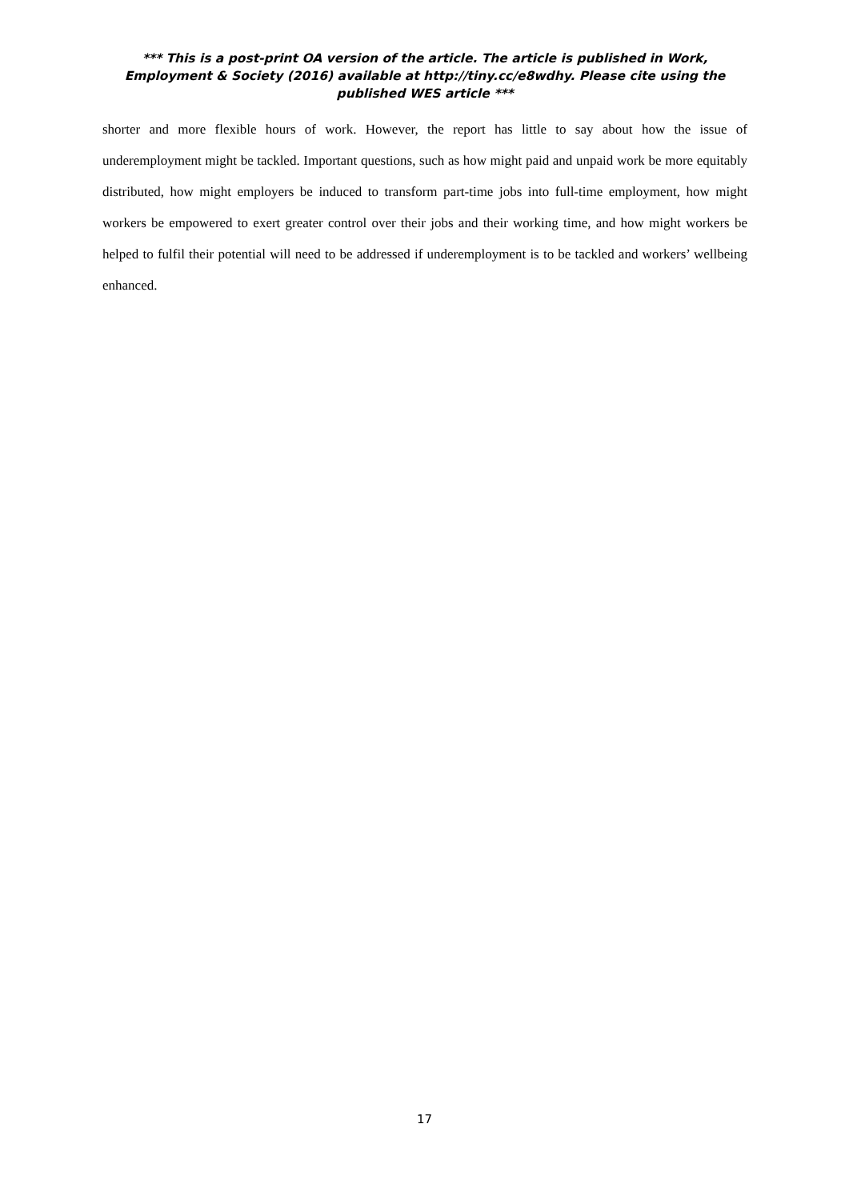*** This is a post-print OA version of the article. The article is published in Work, Employment & Society (2016) available at http://tiny.cc/e8wdhy. Please cite using the published WES article ***
shorter and more flexible hours of work. However, the report has little to say about how the issue of underemployment might be tackled. Important questions, such as how might paid and unpaid work be more equitably distributed, how might employers be induced to transform part-time jobs into full-time employment, how might workers be empowered to exert greater control over their jobs and their working time, and how might workers be helped to fulfil their potential will need to be addressed if underemployment is to be tackled and workers’ wellbeing enhanced.
17